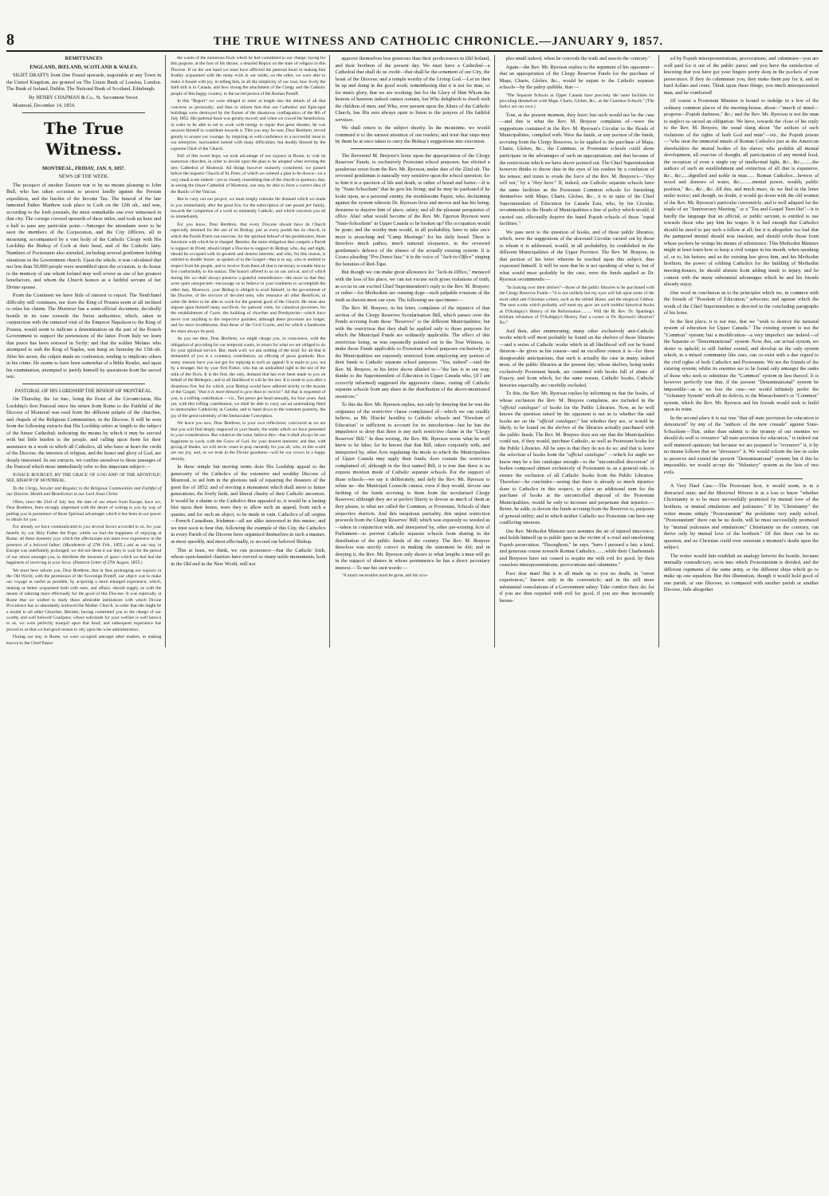8 THE TRUE WITNESS AND CATHOLIC CHRONICLE.—JANUARY 9, 1857.
REMITTANCES
ENGLAND, IRELAND, SCOTLAND & WALES.
SIGHT DRAFTS from One Pound upwards, negotiable at any Town in the United Kingdom, are granted on The Union Bank of London, London. The Bank of Ireland, Dublin. The National Bank of Scotland, Edinburgh.
By HENRY CHAPMAN & Co., St. Sacrament Street.
Montreal, December 14, 1854.
The True Witness.
MONTREAL, FRIDAY, JAN. 9, 1857.
NEWS OF THE WEEK.
The prospect of another Eastern war is by no means pleasing to John Bull, who has taken occasion to protest loudly against the Persian expedition, and the burden of the Income Tax. The funeral of the late lamented Father Matthew took place in Cork on the 12th ult., and was, according to the Irish journals, the most remarkable one ever witnessed in that city. The cortege covered upwards of three miles, and took an hour and a half to pass any particular point.—Amongst the attendants were to be seen the members of the Corporation, and the City Officers, all in mourning, accompanied by a vast body of the Catholic Clergy with His Lordship the Bishop of Cork at their head, and of the Catholic laity. Numbers of Protestants also attended, including several gentlemen holding situations in the Government church. Upon the whole, it was calculated that not less than 50,000 people were assembled upon the occasion, to do honor to the memory of one whom Ireland may well revere as one of her greatest benefactors, and whom the Church honors as a faithful servant of her Divine spouse.
From the Continent we have little of interest to report. The Neufchatel difficulty still continues, nor does the King of Prussia seem at all inclined to relax his claims. The Moniteur has a semi-official document, decidedly hostile in its tone towards the Swiss authorities; which, taken in conjunction with the rumored visit of the Emperor Napoleon to the King of Prussia, would seem to indicate a determination on the part of the French Government to support the pretensions of the latter. From Italy we learn that peace has been restored in Sicily; and that the soldier Melano who attempted to stab the King of Naples, was hung on Saturday the 13th ult. After his arrest, the culprit made no confession, tending to implicate others in his crime. He seems to have been somewhat of a Bible Reader, and upon his examination, attempted to justify himself by quotations from the sacred text.
PASTORAL OF HIS LORDSHIP THE BISHOP OF MONTREAL.
On Thursday, the 1st inst., being the Feast of the Circumcision, His Lordship's first Pastoral since his return from Rome to the Faithful of the Diocese of Montreal was read from the different pulpits of the churches, and chapels of the Religious Communities, in the Diocese. It will be seen from the following extracts that His Lordship refers at length to the subject of the future Cathedral; indicating the means by which it may be erected with but little burden to the people, and calling upon them for their assistance in a work in which all Catholics, all who have at heart the credit of the Diocese, the interests of religion, and the honor and glory of God, are deeply interested. In our extracts, we confine ourselves to those passages of the Pastoral which more immediately refer to this important subject:—
IGNACE BOURGET, BY THE GRACE OF GOD AND OF THE APOSTOLIC SEE, BISHOP OF MONTREAL.
To the Clergy, Secular and Regular, to the Religious Communities and Faithful of our Diocese, Health and Benediction in our Lord Jesus Christ.
Often, since the 23rd of July last, the date of our return from Europe, have we, Dear Brethren, been strongly impressed with the desire of writing to you by way of putting you in possession of those Spiritual advantages which it has been in our power to obtain for you.
For already we have communicated to you several favors accorded to us, for your benefit, by our Holy Father the Pope, whilst we had the happiness of enjoying at Rome, all these domestic joys which the affectionate son must ever experience in the presence of a beloved father; (Mandement of 27th Feb., 1855.) and as our stay in Europe was indefinitely prolonged, we did not deem it our duty to wait for the period of our return amongst you, to distribute the treasures of grace which we had had the happiness of receiving in your favor. (Pastoral Letter of 27th August, 1855.)
We must here inform you, Dear Brethren, that in thus prolonging our sojourn in the Old World, with the permission of the Sovereign Pontiff, our object was to make our voyage as useful as possible, by acquiring a more enlarged experience; which, making us better acquainted both with men, and affairs, should supply us with the means of laboring more effectually for the good of this Diocese. It was especially at Rome that we wished to study those admirable institutions with which Divine Providence has so abundantly endowed the Mother Church, in order that she might be a model to all other Churches. Besides, having committed you to the charge of our worthy and well beloved Coadjutor, whose solicitude for your welfare is well known to us, we were perfectly tranquil upon that head; and subsequent experience has proved to us that we had good reason to rely upon his wise administration.
During our stay in Rome, we were occupied amongst other matters, in making known to the Chief Pastor
the wants of the numerous flock which he had committed to our charge; laying for this purpose, at the foot of his throne, a detailed Report on the state of religion in this Diocese. If on the one hand we must have afflicted his paternal heart in making him frankly acquainted with the many evils in our midst, on the other, we were able to make it bound with joy, in telling him, in all the simplicity of our soul, how lively the faith still is in Canada, and how strong the attachment of the Clergy and the Catholic people of this happy country, to the sacred person of the Roman Pontiff.
In this "Report" we were obliged to enter at length into the details of all that concerns us personally; and thus to inform him that our Cathedral and Episcopal buildings were destroyed by the flames of the disastrous conflagration of the 8th of July 1852. His paternal heart was greatly moved; and when we craved his benediction, in order to be able to set to work with energy to repair that great disaster, he was anxious himself to contribute towards it. This you may be sure, Dear Brethren, served greatly to arouse our courage, by inspiring us with confidence in a successful issue to our enterprise, surrounded indeed with many difficulties, but doubly blessed by the supreme Chief of the Church.
Full of this sweet hope, we took advantage of our sojourn in Rome, to visit its numerous churches, in order to decide upon the plan to be adopted when erecting the new Cathedral of Montreal. All things however maturely considered, we paused before the majestic Church of St. Peter, of which we ordered a plan to be drawn—on a very small scale indeed—yet so closely resembling that of the church in question, that, in seeing the future Cathedral of Montreal, one may be able to form a correct idea of the Basilic of the Vatican.
But to carry out our project, we must simply reiterate the demand which we made to you immediately after the great fire, for the subscription of one pound per family, towards the completion of a work so eminently Catholic, and which concerns you all so immediately.
For you know, Dear Brethren, that every Diocese should have its Church especially destined for the use of its Bishop; just as every parish has its church, in which the Parish Priest can exercise, for the spiritual behoof of his parishioners, those functions with which he is charged. Besides, the same obligation that compels a Parish to support its Priest, should impel a Diocese to support its Bishop; who, day and night, should be occupied with its greatest and dearest interests; and who, for this reason, is entitled to double honor, as spoken of in the Gospel—that is to say, who is entitled to respect from his people, and to receive from them all that is necessary to enable him to live conformably to his station. The honors offered to us on our arrival, and of which during life we shall always preserve a grateful remembrance—the more so that they were quite unexpected—encourage us to believe in your readiness to accomplish the other duty. Moreover, your Bishop is obliged to avail himself, in the government of his Diocese, of the services of devoted men, who renounce all other Benefices, in order the better to be able to work for the general good of the Church. He must also impose upon himself many sacrifices, for pastoral visits, for canonical processes, for the establishment of Cures, the building of churches and Presbyteries—which have never cost anything to the respective parishes; although these processes are longer, and far more troublesome, than those of the Civil Courts, and for which a handsome fee must always be paid.
As you see then, Dear Brethren, we might charge you, in conscience, with the obligation of providing for our temporal wants, in return for what we are obliged to do for your spiritual service. But, mark well, we ask nothing of the kind; for all that is demanded of you is a voluntary contribution, an offering of pious gratitude. How many reasons have you not got for replying to such an appeal! It is made to you, not by a stranger, but by your first Pastor, who has an undoubted right to the use of the milk of the flock. It is the first, the only, demand that has ever been made to you on behalf of the Bishopric, and in all likelihood it will be the last. It is made to you after a disastrous fire; but for which, your Bishop would have adhered strictly to the maxim of the Gospel, "that it is more blessed to give than to receive." All that is requested of you, is a trifling contribution —viz., Ten pence per head annually, for four years. And yet, with this trifling contribution, we shall be able to carry out an undertaking fitted to immortalise Catholicity in Canada, and to hand down to the remotest posterity, the joy of the great solemnity of the Immaculate Conception.
We leave you now, Dear Brethren, to your own reflections; convinced as we are that you will find deeply engraved in your hearts, the truths which we have presented to your consideration. But whatever the issue, believe this—that it shall always be our happiness to work, with the Grace of God, for your dearest interests; and that, with giving of thanks, we will never cease to pray earnestly for you all, who, in this world are our joy, and, as we trust in the Divine goodness—will be our crown in a happy eternity.
In these simple but moving terms does His Lordship appeal to the generosity of the Catholics of the extensive and wealthy Diocese of Montreal, to aid him in the glorious task of repairing the disasters of the great fire of 1852; and of erecting a monument which shall attest to future generations, the lively faith, and liberal charity of their Catholic ancestors. It would be a shame to the Catholics thus appealed to, it would be a lasting blot upon their honor, were they to allow such an appeal, from such a quarter, and for such an object, to be made in vain. Catholics of all origins—French Canadians, Irishmen—all are alike interested in this matter; and we trust soon to hear that, following the example of this City, the Catholics in every Parish of the Diocese have organised themselves in such a manner, as most speedily, and most effectually, to second our beloved Bishop.
This at least, we think, we can pronounce—that the Catholic Irish, whose open-handed charities have erected so many noble monuments, both in the Old and in the New World, will not
approve themselves less generous than their predecessors in Old Ireland, and their brethren of the present day. We must have a Cathedral—a Cathedral that shall do us credit—that shall be the ornament of our City, the boast of the Diocese, and a temple worthy of the Living God.—Let us then be up and doing in the good work; remembering that it is not for man, or for man's glory, that we are working; but for the Glory of Him Whom the heaven of heavens indeed cannot contain, but Who delighteth to dwell with the children of men, and Who, ever present upon the Altars of the Catholic Church, has His ears always open to listen to the prayers of His faithful servitors.
We shall return to the subject shortly. In the meantime, we would commend it to the earnest attention of our readers; and trust that steps may by them be at once taken to carry the Bishop's suggestions into execution.
The Reverend M. Bruyere's letter upon the appropriation of the Clergy Reserves' Funds, to exclusively Protestant school purposes, has elicited a ponderous retort from the Rev. Mr. Ryerson, under date of the 22nd ult. The reverend gentleman is naturally very sensitive upon the school question; for to him it is a question of life and death, or rather of bread and butter.—It is by "State-Schoolism" that he gets his living; and he may be pardoned if he looks upon, as a personal enemy, the troublesome Papist, who, declaiming against the system wherein Dr. Ryerson lives and moves and has his being, threatens to deprive him of place, salary, and all the pleasant perquisites of office. Alas! what would become of the Rev. Mr. Egerton Ryerson were "State-Schoolism" in Upper Canada to be broken up? His occupation would be gone; and the worthy man would, in all probability, have to take once more to preaching and "Camp Meetings" for his daily bread. There is therefore much pathos, much national eloquence, in the reverend gentleman's defence of the abuses of the actually existing system. It is Cicero pleading "Pro Domo Sua;" it is the voice of "Jack-in-Office" singing the beauties of Red-Tape.
But though we can make great allowance for "Jack-in-Office," menaced with the loss of his place, we can not excuse such gross violations of truth, as occur in our excited Chief Superintendent's reply to the Rev. M. Bruyere; or rather—for Methodists are cunning dogs—such palpable evasions of the truth as therein meet our eyes. The following are specimens:—
The Rev. M. Bruyere, in his letter, complains of the injustice of that section of the Clergy Reserves Secularisation Bill, which passes over the Funds accruing from those "Reserves" to the different Municipalities; but with the restriction that they shall be applied only to those purposes for which the Municipal Funds are ordinarily applicable. The effect of this restriction being, as was repeatedly pointed out in the True Witness, to make those Funds applicable to Protestant school purposes exclusively; as the Municipalities are expressly restricted from employing any portion of their funds to Catholic separate school purposes. "Yes, indeed"—said the Rev. M. Bruyere, in his letter above alluded to—"the law is in our way, thanks to the Superintendent of Education in Upper Canada who, (if I am correctly informed) suggested the aggressive clause, cutting off Catholic separate schools from any share in the distribution of the above-mentioned resources."
To this the Rev. Mr. Ryerson replies, not only by denying that he was the originator of the restrictive clause complained of—which we can readily believe, as Mr. Hincks' hostility to Catholic schools and "Freedom of Education" is sufficient to account for its introduction—but he has the impudence to deny that there is any such restrictive clause in the "Clergy Reserves' Bill." In thus writing, the Rev. Mr. Ryerson wrote what he well knew to be false; for he knows that that Bill, taken conjointly with, and interpreted by, other Acts regulating the mode in which the Municipalities of Upper Canada may apply their funds, does contain the restriction complained of; although in the first named Bill, it is true that there is no express mention made of Catholic separate schools. For the support of those schools—we say it deliberately, and defy the Rev. Mr. Ryerson to refute us—the Municipal Councils cannot, even if they would, devote one farthing of the funds accruing to them from the secularised Clergy Reserves; although they are at perfect liberty to devote as much of them as they please, to what are called the Common, or Protestant, Schools of their respective districts. And this iniquitous partiality, this unjust restriction proceeds from the Clergy Reserves' Bill; which was expressly so worded as—taken in conjunction with, and interpreted by, other pre-existing Acts of Parliament—to prevent Catholic separate schools from sharing in the distribution of the public funds of the country. The Rev. M. Bruyere therefore was strictly correct in making the statement he did; and in denying it, the Rev. Mr. Ryerson only shows to what lengths a man will go in the support of abuses in whose permanence he has a direct pecuniary interest.—To use his own words:—
"A man's necessities must be great, and his scru-
ples small indeed, when he conceals the truth and asserts the contrary."
Again—the Rev. Mr. Ryerson replies to the argument of his opponent—that an appropriation of the Clergy Reserves Funds for the purchase of Maps, Charts, Globes, &c., would be unjust to the Catholic separate schools—by the paltry quibble, that:—
"The Separate Schools in Upper Canada have precisely the same facilities for providing themselves with Maps, Charts, Globes, &c., as the Common Schools." [The Italics are our own.]
True, at the present moment, they have; but such would not be the case—and this is what the Rev. M. Bruyere complains of—were the suggestions contained in the Rev. M. Ryerson's Circular to the Heads of Municipalities, complied with. Were the funds, or any portion of the funds, accruing from the Clergy Reserves, to be applied to the purchase of Maps, Charts, Globes, &c., the Common, or Protestant schools could alone participate in the advantages of such an appropriation; and that because of the restrictions which we have above pointed out. The Chief Superintendent however thinks to throw dust in the eyes of his readers by a confusion of his tenses; and trusts to evade the force of the Rev. M. Bruyere's—"they will not," by a "they have." If, indeed, our Catholic separate schools have the same facilities as the Protestant Common schools for furnishing themselves with Maps, Charts, Globes, &c., it is in spite of the Chief Superintendent of Education for Canada East, who, by his Circular, recommends to the Heads of Municipalities a line of policy which would, if carried out, effectually deprive the hated Popish schools of those "equal facilities."
We pass next to the question of books, and of those public libraries, which, were the suggestions of the aforesaid Circular carried out by those to whom it is addressed, would, in all probability, be established in the different Municipalities of the Upper Province. The Rev. M. Bruyere, in that portion of his letter wherein he touched upon this subject, thus expressed himself. It will be seen that he is not speaking of what is, but of what would most probably be the case, were the funds applied as Dr. Ryerson recommends:—
"In looking over their shelves"—those of the public libraries to be purchased with the Clergy Reserves Funds—"it is not unlikely but my eyes will fall upon some of the most rabid anti-Christian writers, such as the infidel Hume, and the skeptical Gibbon. The next works which probably will meet my gaze are such truthful historical books as D'Aubigny's History of the Reformation.......... Will the Rt. Rev. Dr. Spalding's brilliant refutation of D'Aubigny's History find a corner in Dr. Ryerson's libraries? No."
And then, after enumerating, many other exclusively anti-Catholic works which will most probably be found on the shelves of those libraries—and a series of Catholic works which in all likelihood will not be found thereon—he gives as his reason—and an excellent reason it is—for these disagreeable anticipations, that such is actually the case in many, indeed most, of the public libraries at the present day; whose shelves, being under exclusively Protestant hands, are crammed with books full of abuse of Popery, and from which, for the same reason, Catholic books, Catholic histories especially, are carefully excluded.
To this, the Rev. Mr. Ryerson replies by informing us that the books, of whose exclusion the Rev. M. Bruyere complains, are included in the "official catalogue" of books for the Public Libraries. Now, as he well knows the question raised by his opponent is not as to whether the said books are on the "official catalogue;" but whether they are, or would be likely, to be found on the shelves of the libraries actually purchased with the public funds. The Rev. M. Bruyere does not say that the Municipalities could not, if they would, purchase Catholic, as well as Protestant books for the Public Libraries. All he says is that they do not do so; and that to leave the selection of books from the "official catalogue" —which for aught we know may be a fair catalogue enough—to the "uncontrolled discretion" of bodies composed almost exclusively of Protestants is, as a general rule, to ensure the exclusion of all Catholic books from the Public Libraries. Therefore—he concludes—seeing that there is already so much injustice done to Catholics in this respect, to place an additional sum for the purchase of books at the uncontrolled disposal of the Protestant Municipalities, would be only to increase and perpetuate that injustice.—Better, he adds, to devote the funds accruing from the Reserves to, purposes of general utility; and in which neither Catholic nor Protestant can have any conflicting interests.
Our Rev. Methodist Minister next assumes the air of injured innocence; and holds himself up to public gaze as the victim of a cruel and unrelenting Popish persecution. "Throughout," he says, "have I pursued a fair, a kind, and generous course towards Roman Catholics........while their Charbonnels and Bruyeres have not ceased to requite me with evil for good, by their ceaseless misrepresentations, provocations and calumnies."
Poor dear man! But it is all made up to you no doubt, in "sweet experiences," known only in the conventicle; and in the still more substantial consolations of a Government salary. Take comfort then; do; for if you are thus requited with evil for good, if you are thus incessantly harass-
ed by Popish misrepresentations, provocations, and calumnies—you are well paid for it out of the public purse; and you have the satisfaction of knowing that you have got your fingers pretty deep in the pockets of your persecutors. If they do calumniate you, they make them pay for it, and in hard dollars and cents. Think upon these things, you much misrepresented man, and be comforted!
Of course a Protestant Minister is bound to indulge in a few of the ordinary common places of the meeting-house, about—"march of mind—progress—Popish darkness," &c.; and the Rev. Mr. Ryerson is not the man to neglect so sacred an obligation. We have, towards the close of his reply to the Rev. M. Bruyere, the usual slang about "the authors of such violations of the rights of both God and man"—viz., the Popish priests—"who treat the immortal minds of Roman Catholics just as the American slaveholders the mortal bodies of his slaves; who prohibit all mental development, all exercise of thought, all participation of any mental food, the reception of even a single ray of intellectual light, &c., &c.,........the authors of such an establishment and extinction of all that is expansive, &c., &c.,....dignified and noble in man...... Roman Catholics....hewers of wood and drawers of water, &c.,........mental power, wealth, public position," &c., &c., &c. All this, and much more, do we find in the letter under notice; and though, no doubt, it would go down with the old women of the Rev. Mr. Ryerson's particular conventicle, and is well adapted for the staple of an "Anniversary Meeting," or a "Tea and Gospel Turn Out"—it is hardly the language that an official, or public servant, is entitled to use towards those who pay him his wages. It is bad enough that Catholics should be taxed to pay such a fellow at all; but it is altogether too bad that the pampered menial should wax insolent, and should revile those from whose pockets he wrings his means of subsistence. This Methodist Minister might at least learn how to keep a civil tongue in his mouth, when speaking of, or to, his betters; and as the existing law gives him, and his Methodist brethren, the power of robbing Catholics for the building of Methodist meeting-houses, he should abstain from adding insult to injury, and be content with the many substantial advantages which he and his friends already enjoy.
One word in conclusion as to the principles which we, in common with the friends of "Freedom of Education," advocate; and against which the wrath of the Chief Superintendent is directed in the concluding paragraphs of his letter.
In the first place, it is not true, that we "wish to destroy the national system of education for Upper Canada." The existing system is not the "Common" system; but a modification—a very imperfect one indeed—of the Separate or "Denominational" system. Now, this, our actual system, we desire to uphold; to still further extend, and develop as the only system which, in a mixed community like ours, can co-exist with a due regard to the civil rights of both Catholics and Protestants. We are the friends of the existing system; whilst its enemies are to be found only amongst the ranks of those who seek to substitute the "Common" system in lieu thereof. It is however perfectly true that, if the present "Denominational" system be impossible—as is we fear the case—we would infinitely prefer the "Voluntary System" with all its defects, to the Massachusett's or "Common" system, which the Rev. Mr. Ryerson and his friends would seek to build upon its ruins.
In the second place it is not true "that all state provision for education is denounced" by any of the "authors of the new crusade" against State-Schoolism—That, rather than submit to the tyranny of our enemies we should do well to renounce "all state provision for education," is indeed our well matured opinions; but because we are prepared to "renounce" it, it by no means follows that we "denounce" it. We would reform the law in order to preserve and extend the present "Denominational" system; but if this be impossible, we would accept the "Voluntary" system as the less of two evils.
A Very Hard Case.—The Protestant host, it would seem, is in a distracted state; and the Montreal Witness is at a loss to know "whether Christianity is to be most successfully promoted by mutual love of the brethren, or mutual emulations and jealousies." If by "Christianity" the writer means simply "Protestantism" the problemis very easily solved. "Protestantism" there can be no doubt, will be most successfully promoted by "mutual jealousies and emulations;" Christianity on the contrary, can thrive only by mutual love of the brethren." Of this there can be no question, and no Christian could ever entertain a moment's doubt upon the subject.
The writer would fain establish an analogy betwixt the hostile, because mutually contradictory, sects into which Protestantism is divided, and the different regiments of the same army, or the different ships which go to make up one squadron. But this illustration, though it would hold good of one parish, or one Diocese, as compared with another parish or another Diocese, fails altogether